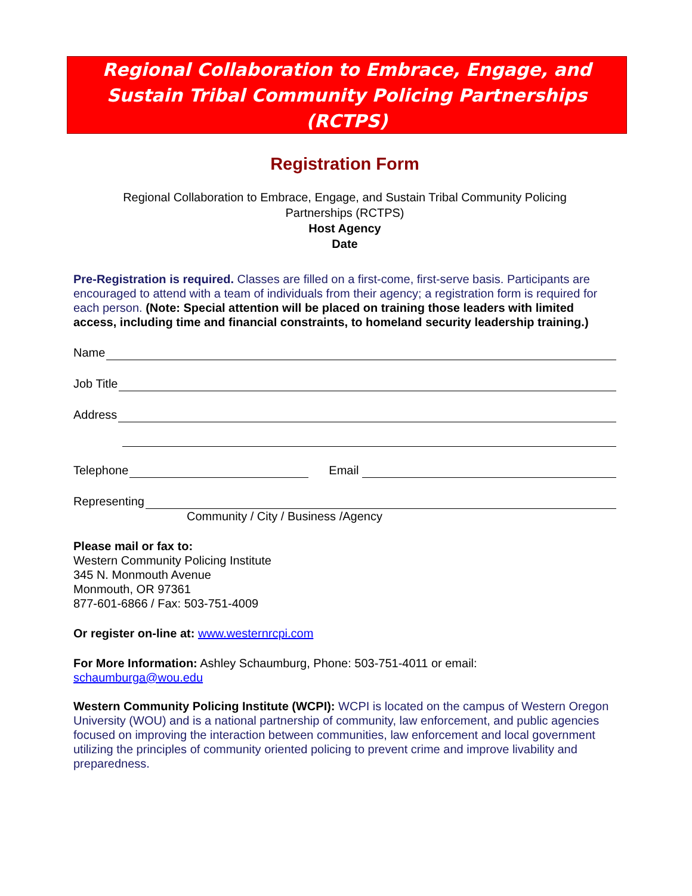Regional Collaboration to Embrace, Engage, and
Sustain Tribal Community Policing Partnerships
(RCTPS)
Registration Form
Regional Collaboration to Embrace, Engage, and Sustain Tribal Community Policing
Partnerships (RCTPS)
Host Agency
Date
Pre-Registration is required. Classes are filled on a first-come, first-serve basis. Participants are encouraged to attend with a team of individuals from their agency; a registration form is required for each person. (Note: Special attention will be placed on training those leaders with limited access, including time and financial constraints, to homeland security leadership training.)
Name
Job Title
Address
Telephone Email
Representing
Community / City / Business /Agency
Please mail or fax to:
Western Community Policing Institute
345 N. Monmouth Avenue
Monmouth, OR 97361
877-601-6866 / Fax: 503-751-4009
Or register on-line at: www.westernrcpi.com
For More Information: Ashley Schaumburg, Phone: 503-751-4011 or email:
schaumburga@wou.edu
Western Community Policing Institute (WCPI): WCPI is located on the campus of Western Oregon University (WOU) and is a national partnership of community, law enforcement, and public agencies focused on improving the interaction between communities, law enforcement and local government utilizing the principles of community oriented policing to prevent crime and improve livability and preparedness.